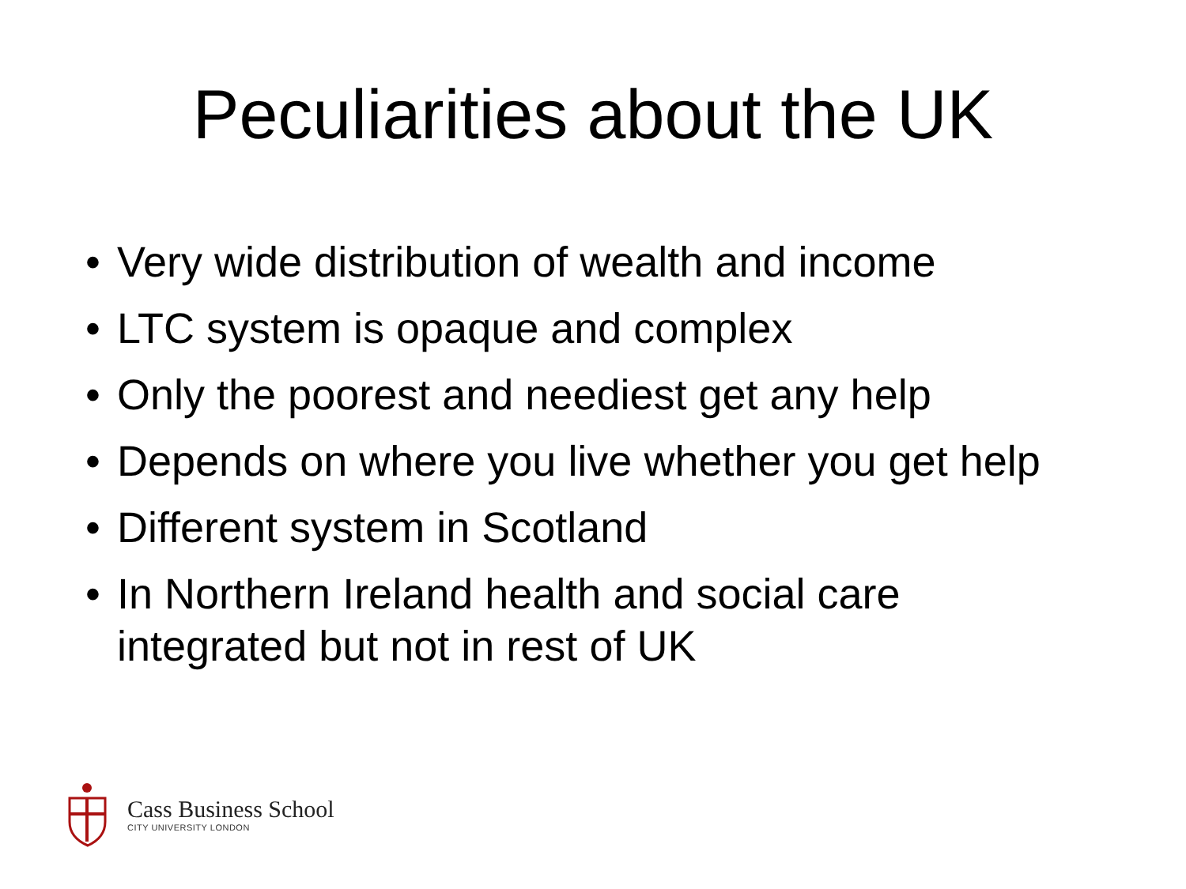Peculiarities about the UK
• Very wide distribution of wealth and income
• LTC system is opaque and complex
• Only the poorest and neediest get any help
• Depends on where you live whether you get help
• Different system in Scotland
• In Northern Ireland health and social care integrated but not in rest of UK
Cass Business School
CITY UNIVERSITY LONDON